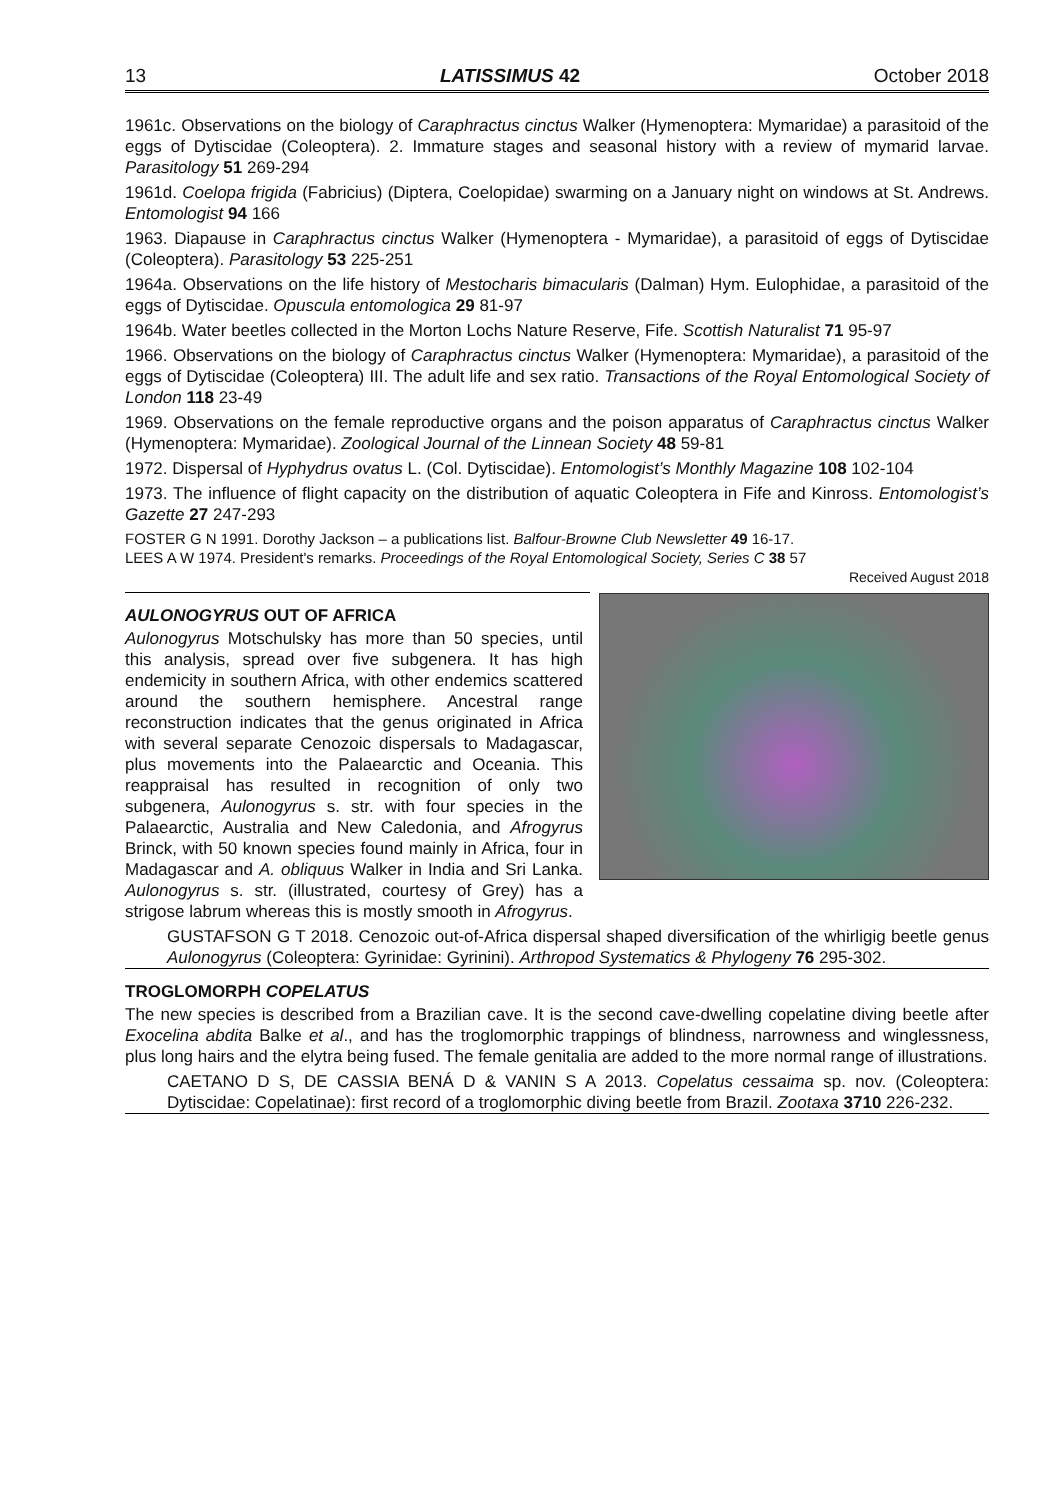13 LATISSIMUS 42 October 2018
1961c. Observations on the biology of Caraphractus cinctus Walker (Hymenoptera: Mymaridae) a parasitoid of the eggs of Dytiscidae (Coleoptera). 2. Immature stages and seasonal history with a review of mymarid larvae. Parasitology 51 269-294
1961d. Coelopa frigida (Fabricius) (Diptera, Coelopidae) swarming on a January night on windows at St. Andrews. Entomologist 94 166
1963. Diapause in Caraphractus cinctus Walker (Hymenoptera - Mymaridae), a parasitoid of eggs of Dytiscidae (Coleoptera). Parasitology 53 225-251
1964a. Observations on the life history of Mestocharis bimacularis (Dalman) Hym. Eulophidae, a parasitoid of the eggs of Dytiscidae. Opuscula entomologica 29 81-97
1964b. Water beetles collected in the Morton Lochs Nature Reserve, Fife. Scottish Naturalist 71 95-97
1966. Observations on the biology of Caraphractus cinctus Walker (Hymenoptera: Mymaridae), a parasitoid of the eggs of Dytiscidae (Coleoptera) III. The adult life and sex ratio. Transactions of the Royal Entomological Society of London 118 23-49
1969. Observations on the female reproductive organs and the poison apparatus of Caraphractus cinctus Walker (Hymenoptera: Mymaridae). Zoological Journal of the Linnean Society 48 59-81
1972. Dispersal of Hyphydrus ovatus L. (Col. Dytiscidae). Entomologist’s Monthly Magazine 108 102-104
1973. The influence of flight capacity on the distribution of aquatic Coleoptera in Fife and Kinross. Entomologist’s Gazette 27 247-293
FOSTER G N 1991. Dorothy Jackson – a publications list. Balfour-Browne Club Newsletter 49 16-17.
LEES A W 1974. President's remarks. Proceedings of the Royal Entomological Society, Series C 38 57
Received August 2018
AULONOGYRUS OUT OF AFRICA
Aulonogyrus Motschulsky has more than 50 species, until this analysis, spread over five subgenera. It has high endemicity in southern Africa, with other endemics scattered around the southern hemisphere. Ancestral range reconstruction indicates that the genus originated in Africa with several separate Cenozoic dispersals to Madagascar, plus movements into the Palaearctic and Oceania. This reappraisal has resulted in recognition of only two subgenera, Aulonogyrus s. str. with four species in the Palaearctic, Australia and New Caledonia, and Afrogyrus Brinck, with 50 known species found mainly in Africa, four in Madagascar and A. obliquus Walker in India and Sri Lanka. Aulonogyrus s. str. (illustrated, courtesy of Grey) has a strigose labrum whereas this is mostly smooth in Afrogyrus.
GUSTAFSON G T 2018. Cenozoic out-of-Africa dispersal shaped diversification of the whirligig beetle genus Aulonogyrus (Coleoptera: Gyrinidae: Gyrinini). Arthropod Systematics & Phylogeny 76 295-302.
TROGLOMORPH COPELATUS
The new species is described from a Brazilian cave. It is the second cave-dwelling copelatine diving beetle after Exocelina abdita Balke et al., and has the troglomorphic trappings of blindness, narrowness and winglessness, plus long hairs and the elytra being fused. The female genitalia are added to the more normal range of illustrations.
CAETANO D S, DE CASSIA BENÁ D & VANIN S A 2013. Copelatus cessaima sp. nov. (Coleoptera: Dytiscidae: Copelatinae): first record of a troglomorphic diving beetle from Brazil. Zootaxa 3710 226-232.